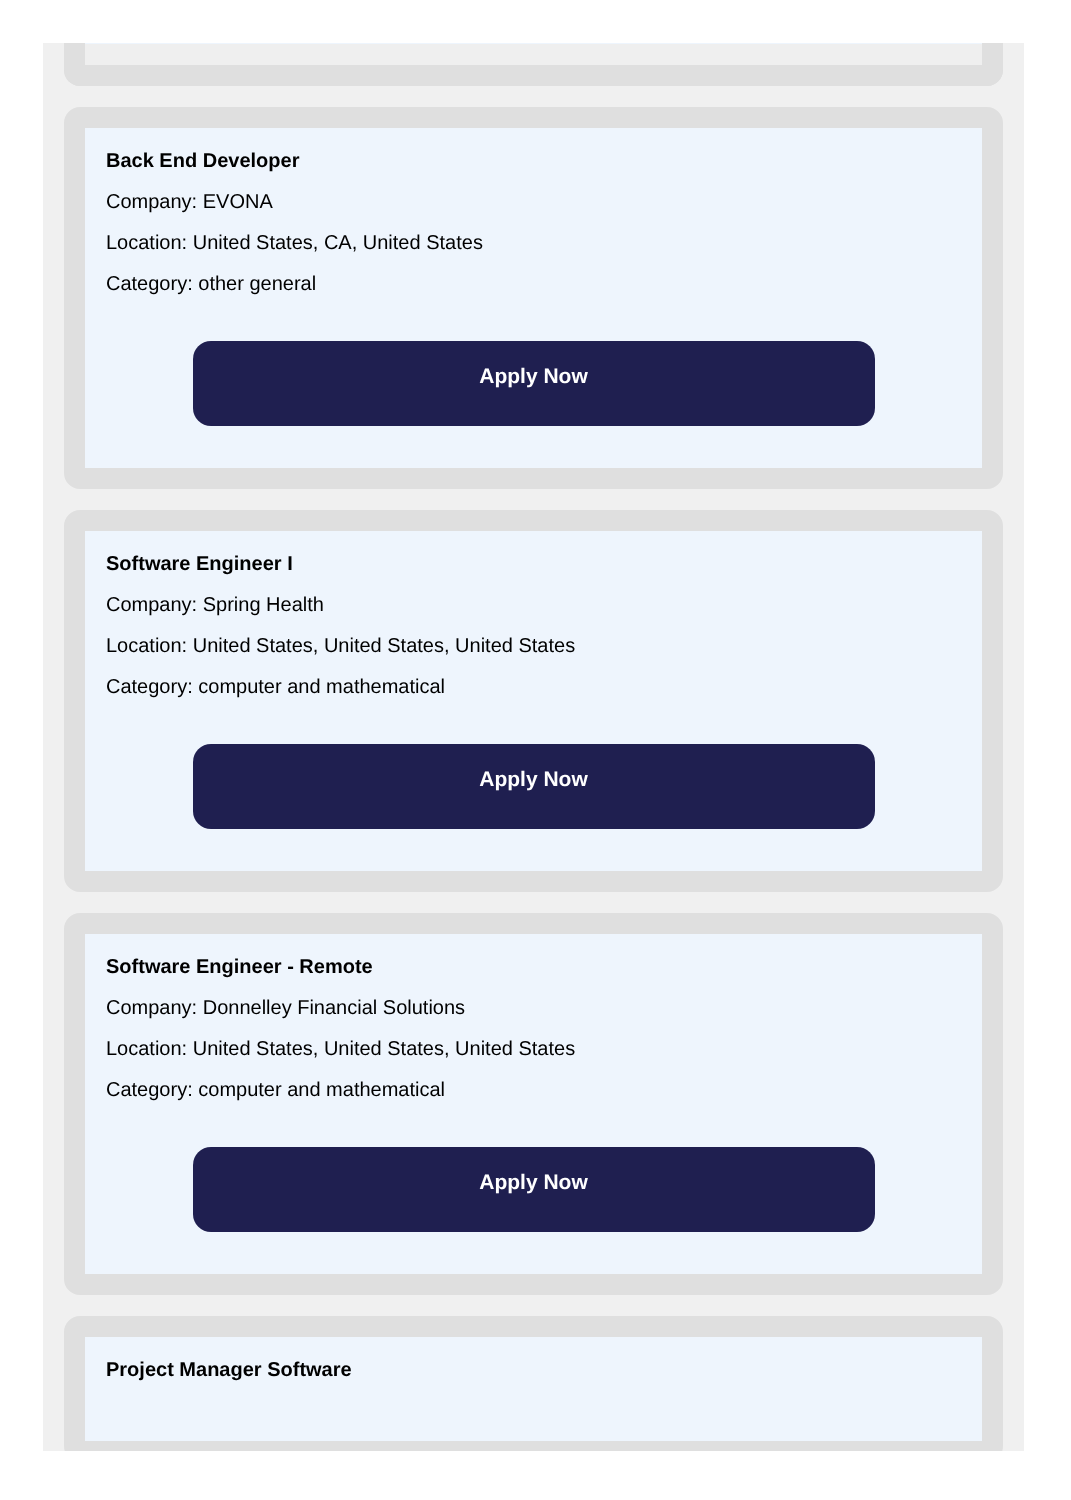Back End Developer
Company: EVONA
Location: United States, CA, United States
Category: other general
Apply Now
Software Engineer I
Company: Spring Health
Location: United States, United States, United States
Category: computer and mathematical
Apply Now
Software Engineer - Remote
Company: Donnelley Financial Solutions
Location: United States, United States, United States
Category: computer and mathematical
Apply Now
Project Manager Software